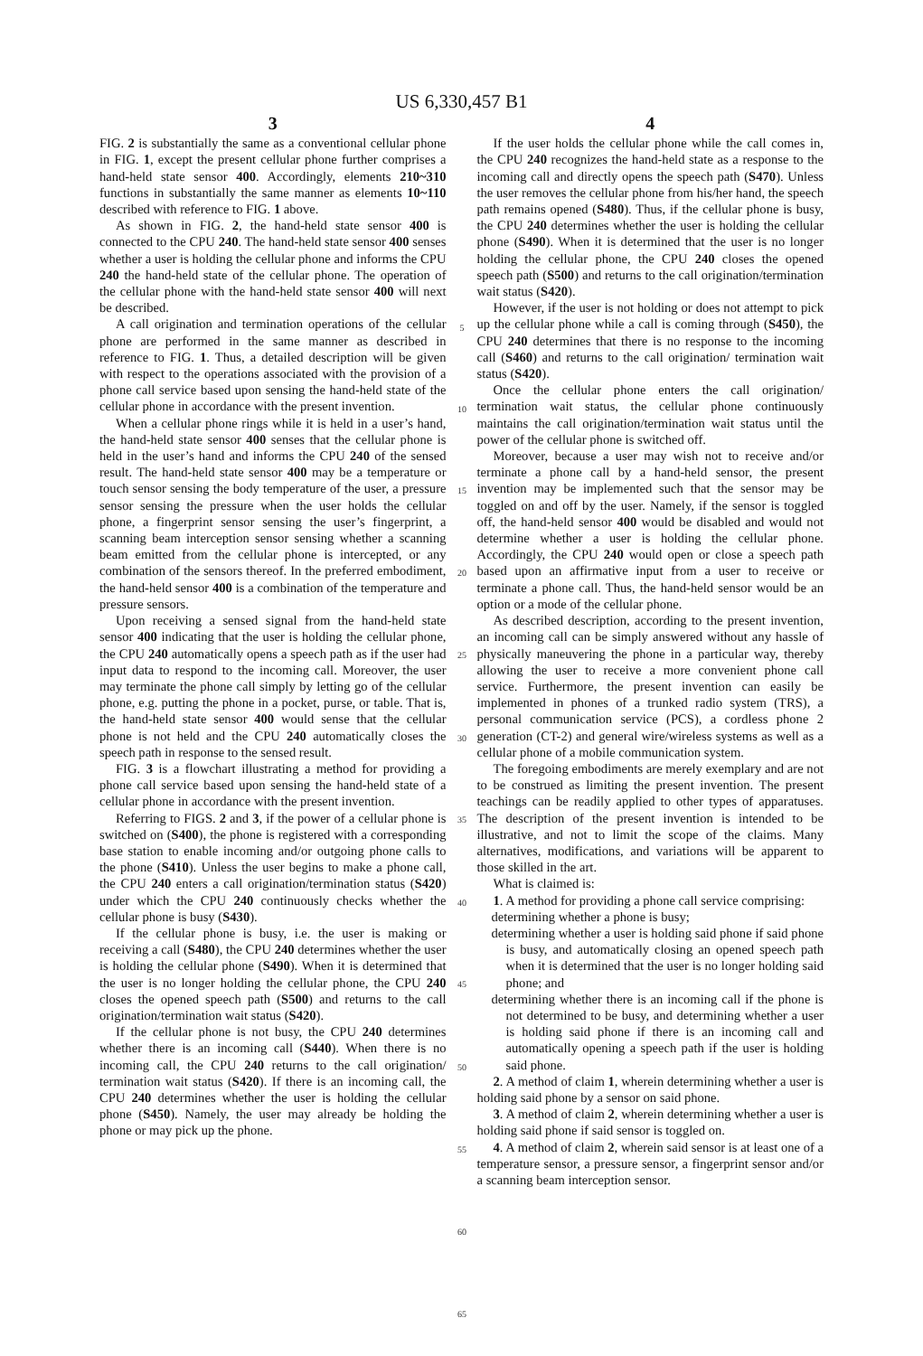US 6,330,457 B1
3
FIG. 2 is substantially the same as a conventional cellular phone in FIG. 1, except the present cellular phone further comprises a hand-held state sensor 400. Accordingly, elements 210~310 functions in substantially the same manner as elements 10~110 described with reference to FIG. 1 above.
As shown in FIG. 2, the hand-held state sensor 400 is connected to the CPU 240. The hand-held state sensor 400 senses whether a user is holding the cellular phone and informs the CPU 240 the hand-held state of the cellular phone. The operation of the cellular phone with the hand-held state sensor 400 will next be described.
A call origination and termination operations of the cellular phone are performed in the same manner as described in reference to FIG. 1. Thus, a detailed description will be given with respect to the operations associated with the provision of a phone call service based upon sensing the hand-held state of the cellular phone in accordance with the present invention.
When a cellular phone rings while it is held in a user’s hand, the hand-held state sensor 400 senses that the cellular phone is held in the user’s hand and informs the CPU 240 of the sensed result. The hand-held state sensor 400 may be a temperature or touch sensor sensing the body temperature of the user, a pressure sensor sensing the pressure when the user holds the cellular phone, a fingerprint sensor sensing the user’s fingerprint, a scanning beam interception sensor sensing whether a scanning beam emitted from the cellular phone is intercepted, or any combination of the sensors thereof. In the preferred embodiment, the hand-held sensor 400 is a combination of the temperature and pressure sensors.
Upon receiving a sensed signal from the hand-held state sensor 400 indicating that the user is holding the cellular phone, the CPU 240 automatically opens a speech path as if the user had input data to respond to the incoming call. Moreover, the user may terminate the phone call simply by letting go of the cellular phone, e.g. putting the phone in a pocket, purse, or table. That is, the hand-held state sensor 400 would sense that the cellular phone is not held and the CPU 240 automatically closes the speech path in response to the sensed result.
FIG. 3 is a flowchart illustrating a method for providing a phone call service based upon sensing the hand-held state of a cellular phone in accordance with the present invention.
Referring to FIGS. 2 and 3, if the power of a cellular phone is switched on (S400), the phone is registered with a corresponding base station to enable incoming and/or outgoing phone calls to the phone (S410). Unless the user begins to make a phone call, the CPU 240 enters a call origination/termination status (S420) under which the CPU 240 continuously checks whether the cellular phone is busy (S430).
If the cellular phone is busy, i.e. the user is making or receiving a call (S480), the CPU 240 determines whether the user is holding the cellular phone (S490). When it is determined that the user is no longer holding the cellular phone, the CPU 240 closes the opened speech path (S500) and returns to the call origination/termination wait status (S420).
If the cellular phone is not busy, the CPU 240 determines whether there is an incoming call (S440). When there is no incoming call, the CPU 240 returns to the call origination/ termination wait status (S420). If there is an incoming call, the CPU 240 determines whether the user is holding the cellular phone (S450). Namely, the user may already be holding the phone or may pick up the phone.
5
10
15
20
25
30
35
40
45
50
55
60
65
4
If the user holds the cellular phone while the call comes in, the CPU 240 recognizes the hand-held state as a response to the incoming call and directly opens the speech path (S470). Unless the user removes the cellular phone from his/her hand, the speech path remains opened (S480). Thus, if the cellular phone is busy, the CPU 240 determines whether the user is holding the cellular phone (S490). When it is determined that the user is no longer holding the cellular phone, the CPU 240 closes the opened speech path (S500) and returns to the call origination/termination wait status (S420).
However, if the user is not holding or does not attempt to pick up the cellular phone while a call is coming through (S450), the CPU 240 determines that there is no response to the incoming call (S460) and returns to the call origination/ termination wait status (S420).
Once the cellular phone enters the call origination/ termination wait status, the cellular phone continuously maintains the call origination/termination wait status until the power of the cellular phone is switched off.
Moreover, because a user may wish not to receive and/or terminate a phone call by a hand-held sensor, the present invention may be implemented such that the sensor may be toggled on and off by the user. Namely, if the sensor is toggled off, the hand-held sensor 400 would be disabled and would not determine whether a user is holding the cellular phone. Accordingly, the CPU 240 would open or close a speech path based upon an affirmative input from a user to receive or terminate a phone call. Thus, the hand-held sensor would be an option or a mode of the cellular phone.
As described description, according to the present invention, an incoming call can be simply answered without any hassle of physically maneuvering the phone in a particular way, thereby allowing the user to receive a more convenient phone call service. Furthermore, the present invention can easily be implemented in phones of a trunked radio system (TRS), a personal communication service (PCS), a cordless phone 2 generation (CT-2) and general wire/wireless systems as well as a cellular phone of a mobile communication system.
The foregoing embodiments are merely exemplary and are not to be construed as limiting the present invention. The present teachings can be readily applied to other types of apparatuses. The description of the present invention is intended to be illustrative, and not to limit the scope of the claims. Many alternatives, modifications, and variations will be apparent to those skilled in the art.
What is claimed is:
1. A method for providing a phone call service comprising:
determining whether a phone is busy;
determining whether a user is holding said phone if said phone is busy, and automatically closing an opened speech path when it is determined that the user is no longer holding said phone; and
determining whether there is an incoming call if the phone is not determined to be busy, and determining whether a user is holding said phone if there is an incoming call and automatically opening a speech path if the user is holding said phone.
2. A method of claim 1, wherein determining whether a user is holding said phone by a sensor on said phone.
3. A method of claim 2, wherein determining whether a user is holding said phone if said sensor is toggled on.
4. A method of claim 2, wherein said sensor is at least one of a temperature sensor, a pressure sensor, a fingerprint sensor and/or a scanning beam interception sensor.